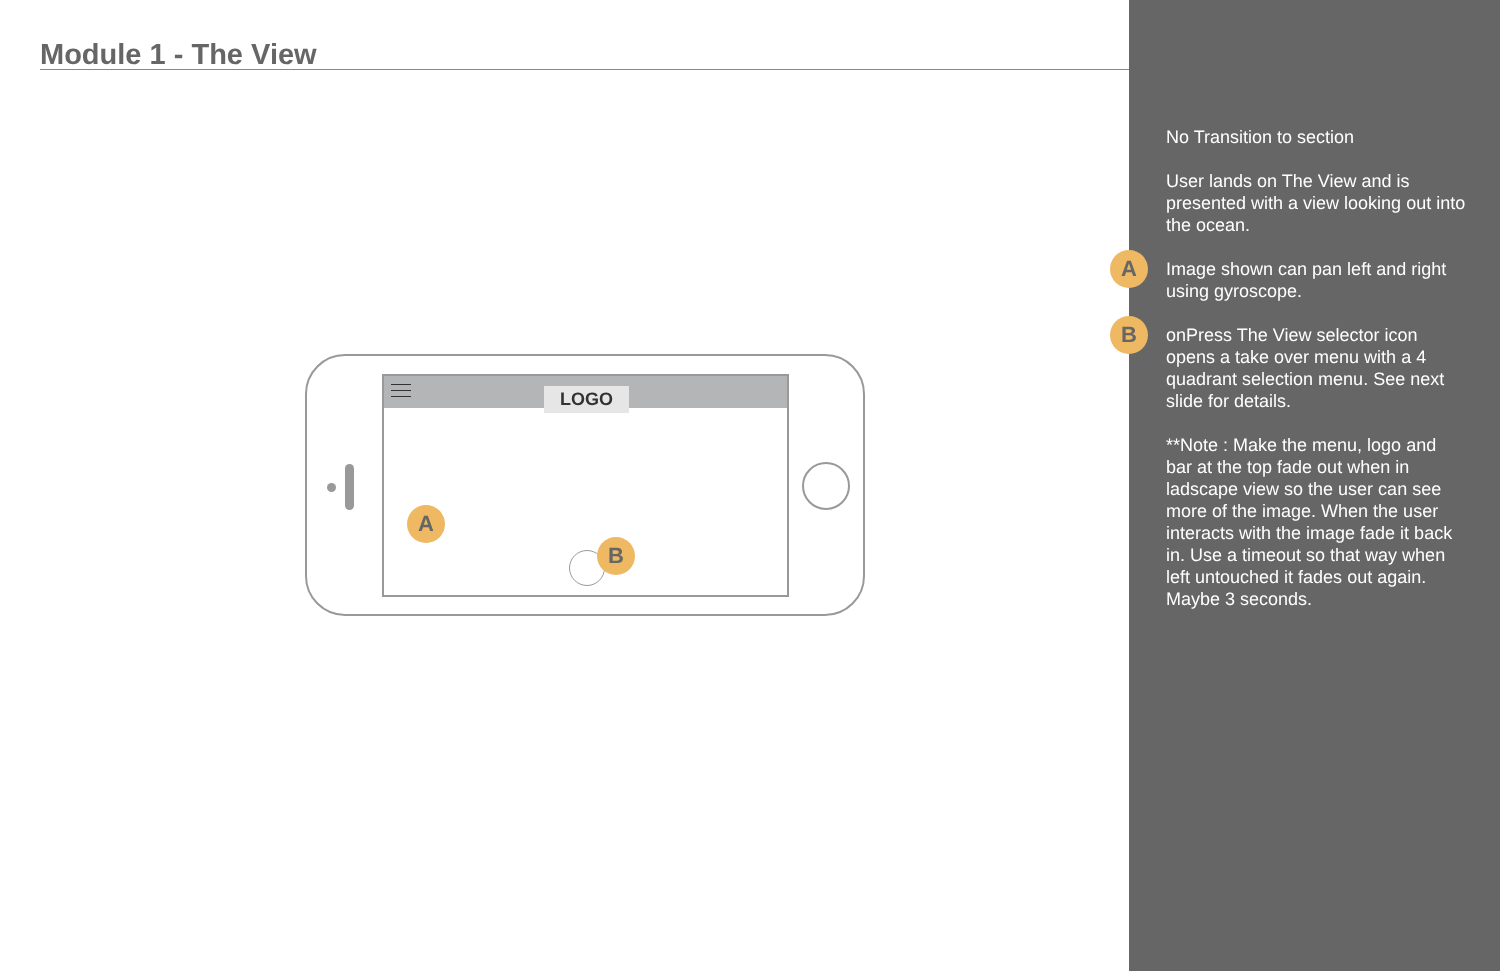Module 1 - The View
LOGO
A
B
No Transition to section
User lands on The View and is presented with a view looking out into the ocean.
A Image shown can pan left and right using gyroscope.
B onPress The View selector icon opens a take over menu with a 4 quadrant selection menu. See next slide for details.
**Note : Make the menu, logo and bar at the top fade out when in ladscape view so the user can see more of the image. When the user interacts with the image fade it back in. Use a timeout so that way when left untouched it fades out again. Maybe 3 seconds.